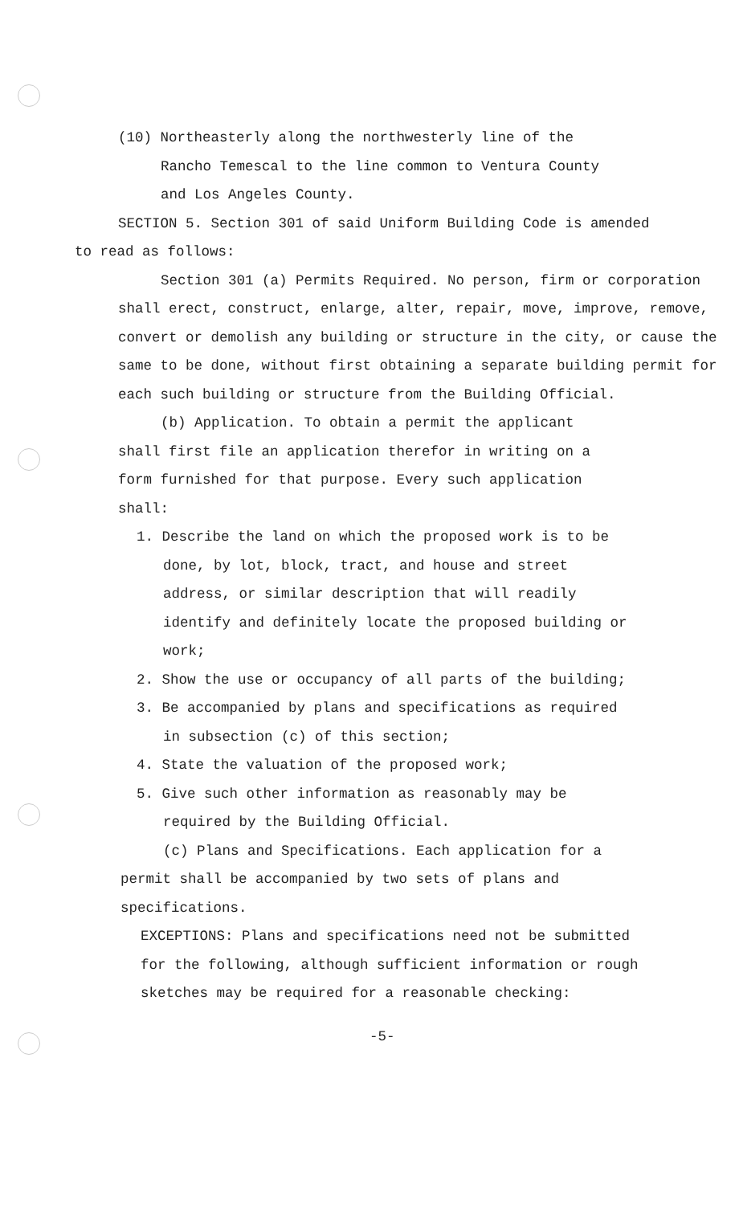(10) Northeasterly along the northwesterly line of the
Rancho Temescal to the line common to Ventura County
and Los Angeles County.
SECTION 5. Section 301 of said Uniform Building Code is amended
to read as follows:
Section 301 (a) Permits Required. No person, firm or corporation shall erect, construct, enlarge, alter, repair, move, improve, remove, convert or demolish any building or structure in the city, or cause the same to be done, without first obtaining a separate building permit for each such building or structure from the Building Official.
(b) Application. To obtain a permit the applicant shall first file an application therefor in writing on a form furnished for that purpose. Every such application shall:
1. Describe the land on which the proposed work is to be done, by lot, block, tract, and house and street address, or similar description that will readily identify and definitely locate the proposed building or work;
2. Show the use or occupancy of all parts of the building;
3. Be accompanied by plans and specifications as required in subsection (c) of this section;
4. State the valuation of the proposed work;
5. Give such other information as reasonably may be required by the Building Official.
(c) Plans and Specifications. Each application for a permit shall be accompanied by two sets of plans and specifications.
EXCEPTIONS: Plans and specifications need not be submitted for the following, although sufficient information or rough sketches may be required for a reasonable checking:
-5-